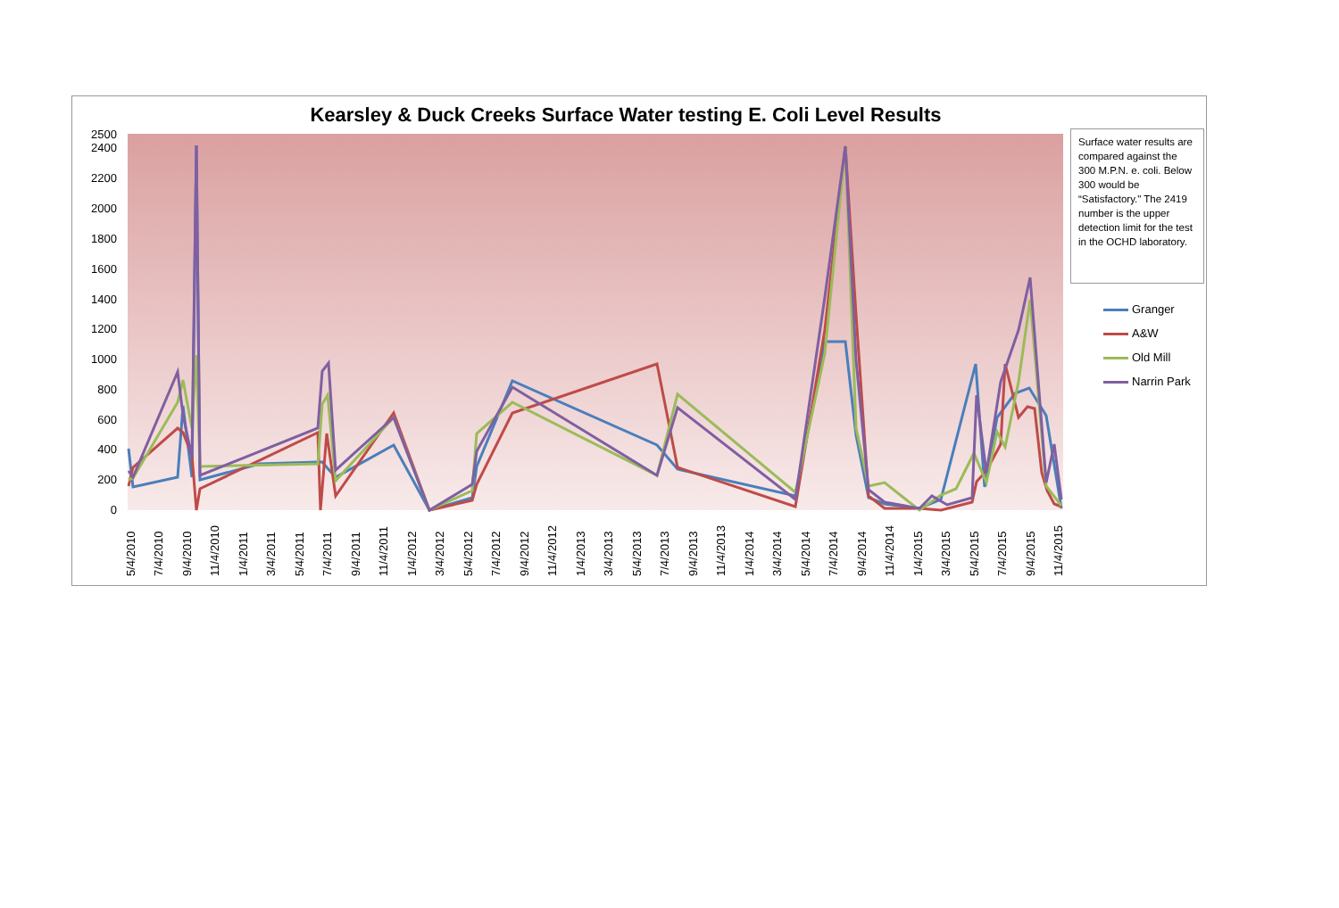Kearsley & Duck Creeks Surface Water testing E. Coli Level Results
0
200
400
600
800
1000
1200
1400
1600
1800
2000
2200
2400
2500
5/4/2010
7/4/2010
9/4/2010
11/4/2010
1/4/2011
3/4/2011
5/4/2011
7/4/2011
9/4/2011
11/4/2011
1/4/2012
3/4/2012
5/4/2012
7/4/2012
9/4/2012
11/4/2012
1/4/2013
3/4/2013
5/4/2013
7/4/2013
9/4/2013
11/4/2013
1/4/2014
3/4/2014
5/4/2014
7/4/2014
9/4/2014
11/4/2014
1/4/2015
3/4/2015
5/4/2015
7/4/2015
9/4/2015
11/4/2015
Surface water results are compared against the 300 M.P.N. e. coli. Below 300 would be “Satisfactory." The 2419 number is the upper detection limit for the test in the OCHD laboratory.
Granger
A&W
Old Mill
Narrin Park